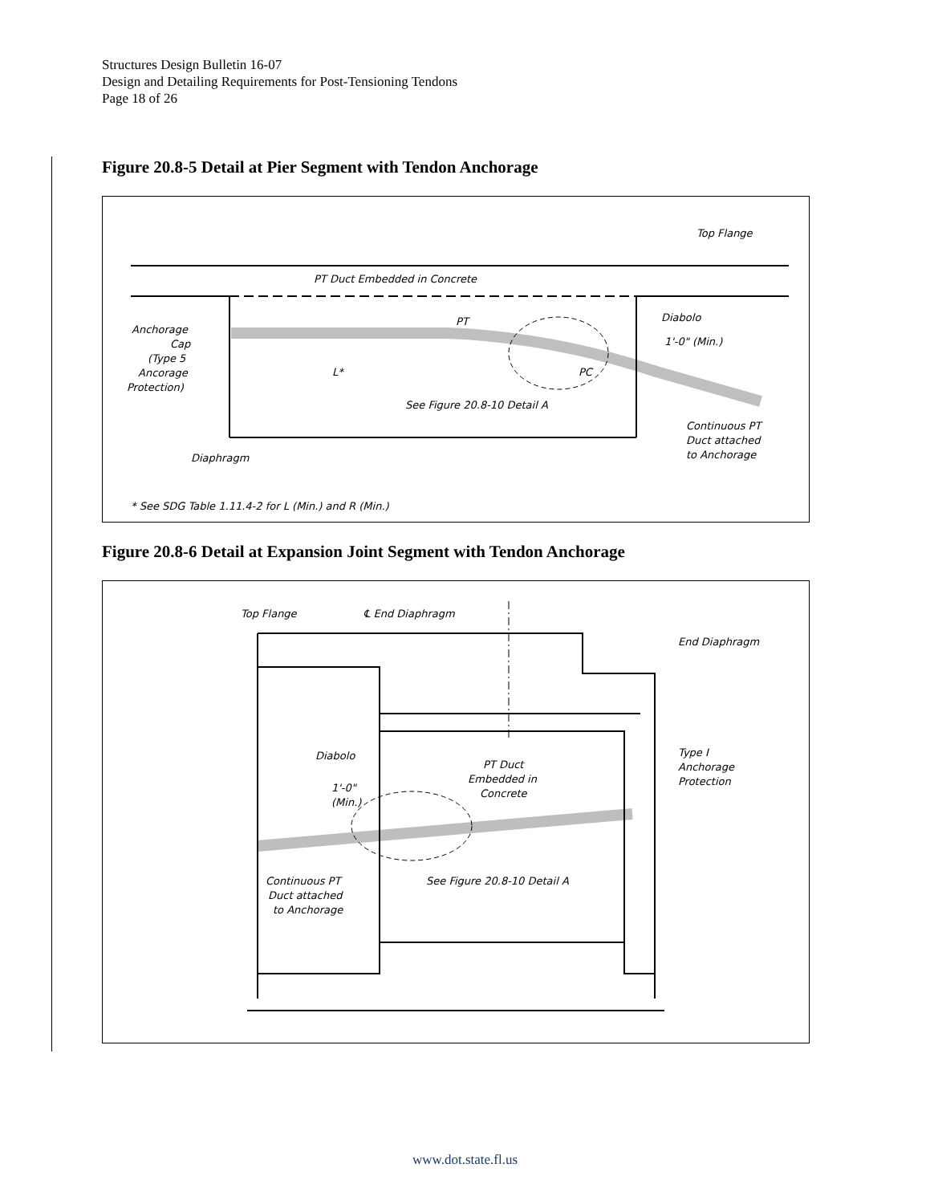Structures Design Bulletin 16-07
Design and Detailing Requirements for Post-Tensioning Tendons
Page 18 of 26
Figure 20.8-5 Detail at Pier Segment with Tendon Anchorage
Top Flange
PT Duct Embedded in Concrete
PT
Diabolo
Anchorage
Cap
(Type 5
Ancorage
Protection)
1'-0" (Min.)
L*
PC
See Figure 20.8-10 Detail A
Continuous PT
Duct attached
to Anchorage
Diaphragm
* See SDG Table 1.11.4-2 for L (Min.) and R (Min.)
Figure 20.8-6 Detail at Expansion Joint Segment with Tendon Anchorage
Top Flange
℄ End Diaphragm
End Diaphragm
Diabolo
PT Duct
Embedded in
Concrete
Type I
Anchorage
Protection
1'-0"
(Min.)
Continuous PT
Duct attached
to Anchorage
See Figure 20.8-10 Detail A
www.dot.state.fl.us